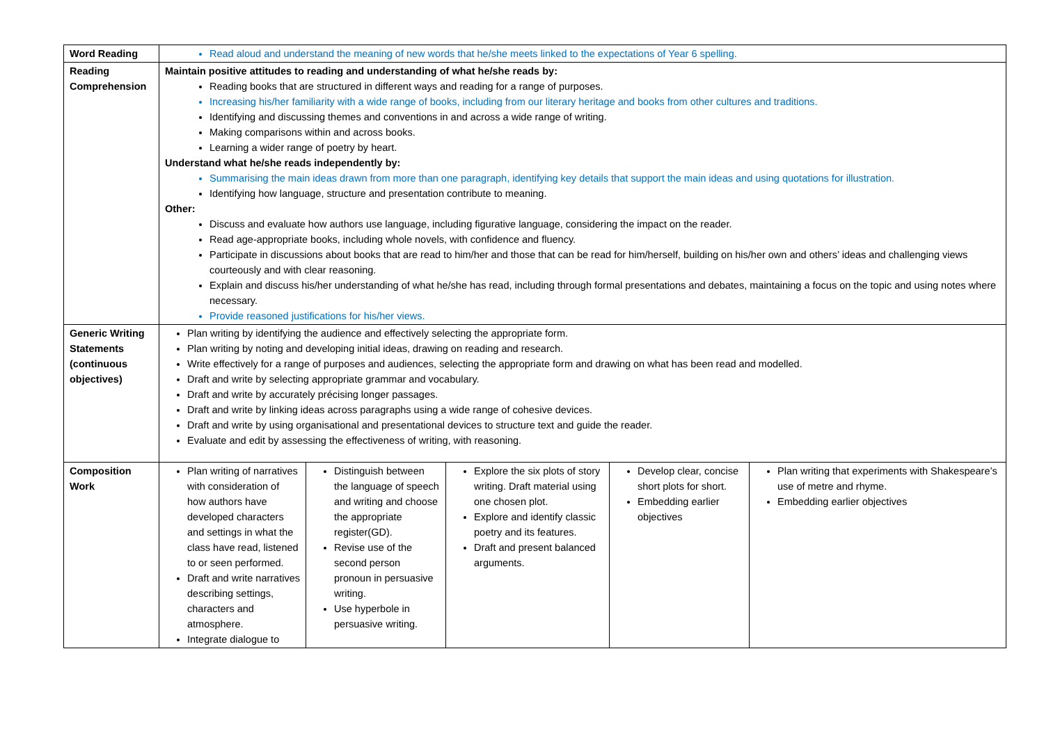| Word Reading | Read aloud and understand the meaning of new words that he/she meets linked to the expectations of Year 6 spelling. | | | | |
| Reading Comprehension | Maintain positive attitudes to reading and understanding of what he/she reads by: Reading books that are structured in different ways and reading for a range of purposes. Increasing his/her familiarity with a wide range of books, including from our literary heritage and books from other cultures and traditions. Identifying and discussing themes and conventions in and across a wide range of writing. Making comparisons within and across books. Learning a wider range of poetry by heart. Understand what he/she reads independently by: Summarising the main ideas drawn from more than one paragraph, identifying key details that support the main ideas and using quotations for illustration. Identifying how language, structure and presentation contribute to meaning. Other: Discuss and evaluate how authors use language, including figurative language, considering the impact on the reader. Read age-appropriate books, including whole novels, with confidence and fluency. Participate in discussions about books that are read to him/her and those that can be read for him/herself, building on his/her own and others’ ideas and challenging views courteously and with clear reasoning. Explain and discuss his/her understanding of what he/she has read, including through formal presentations and debates, maintaining a focus on the topic and using notes where necessary. Provide reasoned justifications for his/her views. | | | | |
| Generic Writing Statements (continuous objectives) | Plan writing by identifying the audience and effectively selecting the appropriate form. Plan writing by noting and developing initial ideas, drawing on reading and research. Write effectively for a range of purposes and audiences, selecting the appropriate form and drawing on what has been read and modelled. Draft and write by selecting appropriate grammar and vocabulary. Draft and write by accurately précising longer passages. Draft and write by linking ideas across paragraphs using a wide range of cohesive devices. Draft and write by using organisational and presentational devices to structure text and guide the reader. Evaluate and edit by assessing the effectiveness of writing, with reasoning. | | | | |
| Composition Work | Plan writing of narratives with consideration of how authors have developed characters and settings in what the class have read, listened to or seen performed. Draft and write narratives describing settings, characters and atmosphere. Integrate dialogue to | Distinguish between the language of speech and writing and choose the appropriate register(GD). Revise use of the second person pronoun in persuasive writing. Use hyperbole in persuasive writing. | Explore the six plots of story writing. Draft material using one chosen plot. Explore and identify classic poetry and its features. Draft and present balanced arguments. | Develop clear, concise short plots for short. Embedding earlier objectives | Plan writing that experiments with Shakespeare’s use of metre and rhyme. Embedding earlier objectives |